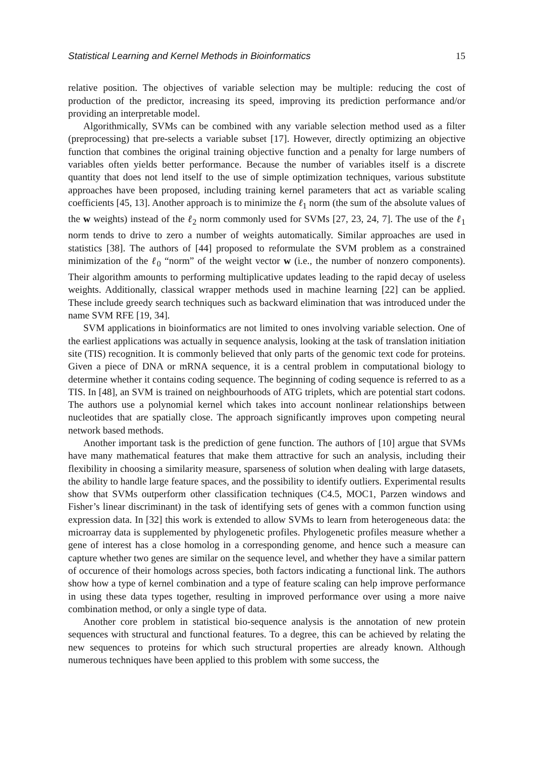Statistical Learning and Kernel Methods in Bioinformatics 15
relative position. The objectives of variable selection may be multiple: reducing the cost of production of the predictor, increasing its speed, improving its prediction performance and/or providing an interpretable model.
Algorithmically, SVMs can be combined with any variable selection method used as a filter (preprocessing) that pre-selects a variable subset [17]. However, directly optimizing an objective function that combines the original training objective function and a penalty for large numbers of variables often yields better performance. Because the number of variables itself is a discrete quantity that does not lend itself to the use of simple optimization techniques, various substitute approaches have been proposed, including training kernel parameters that act as variable scaling coefficients [45, 13]. Another approach is to minimize the ℓ<sub>1</sub> norm (the sum of the absolute values of the w weights) instead of the ℓ<sub>2</sub> norm commonly used for SVMs [27, 23, 24, 7]. The use of the ℓ<sub>1</sub> norm tends to drive to zero a number of weights automatically. Similar approaches are used in statistics [38]. The authors of [44] proposed to reformulate the SVM problem as a constrained minimization of the ℓ<sub>0</sub> “norm” of the weight vector w (i.e., the number of nonzero components). Their algorithm amounts to performing multiplicative updates leading to the rapid decay of useless weights. Additionally, classical wrapper methods used in machine learning [22] can be applied. These include greedy search techniques such as backward elimination that was introduced under the name SVM RFE [19, 34].
SVM applications in bioinformatics are not limited to ones involving variable selection. One of the earliest applications was actually in sequence analysis, looking at the task of translation initiation site (TIS) recognition. It is commonly believed that only parts of the genomic text code for proteins. Given a piece of DNA or mRNA sequence, it is a central problem in computational biology to determine whether it contains coding sequence. The beginning of coding sequence is referred to as a TIS. In [48], an SVM is trained on neighbourhoods of ATG triplets, which are potential start codons. The authors use a polynomial kernel which takes into account nonlinear relationships between nucleotides that are spatially close. The approach significantly improves upon competing neural network based methods.
Another important task is the prediction of gene function. The authors of [10] argue that SVMs have many mathematical features that make them attractive for such an analysis, including their flexibility in choosing a similarity measure, sparseness of solution when dealing with large datasets, the ability to handle large feature spaces, and the possibility to identify outliers. Experimental results show that SVMs outperform other classification techniques (C4.5, MOC1, Parzen windows and Fisher’s linear discriminant) in the task of identifying sets of genes with a common function using expression data. In [32] this work is extended to allow SVMs to learn from heterogeneous data: the microarray data is supplemented by phylogenetic profiles. Phylogenetic profiles measure whether a gene of interest has a close homolog in a corresponding genome, and hence such a measure can capture whether two genes are similar on the sequence level, and whether they have a similar pattern of occurence of their homologs across species, both factors indicating a functional link. The authors show how a type of kernel combination and a type of feature scaling can help improve performance in using these data types together, resulting in improved performance over using a more naive combination method, or only a single type of data.
Another core problem in statistical bio-sequence analysis is the annotation of new protein sequences with structural and functional features. To a degree, this can be achieved by relating the new sequences to proteins for which such structural properties are already known. Although numerous techniques have been applied to this problem with some success, the